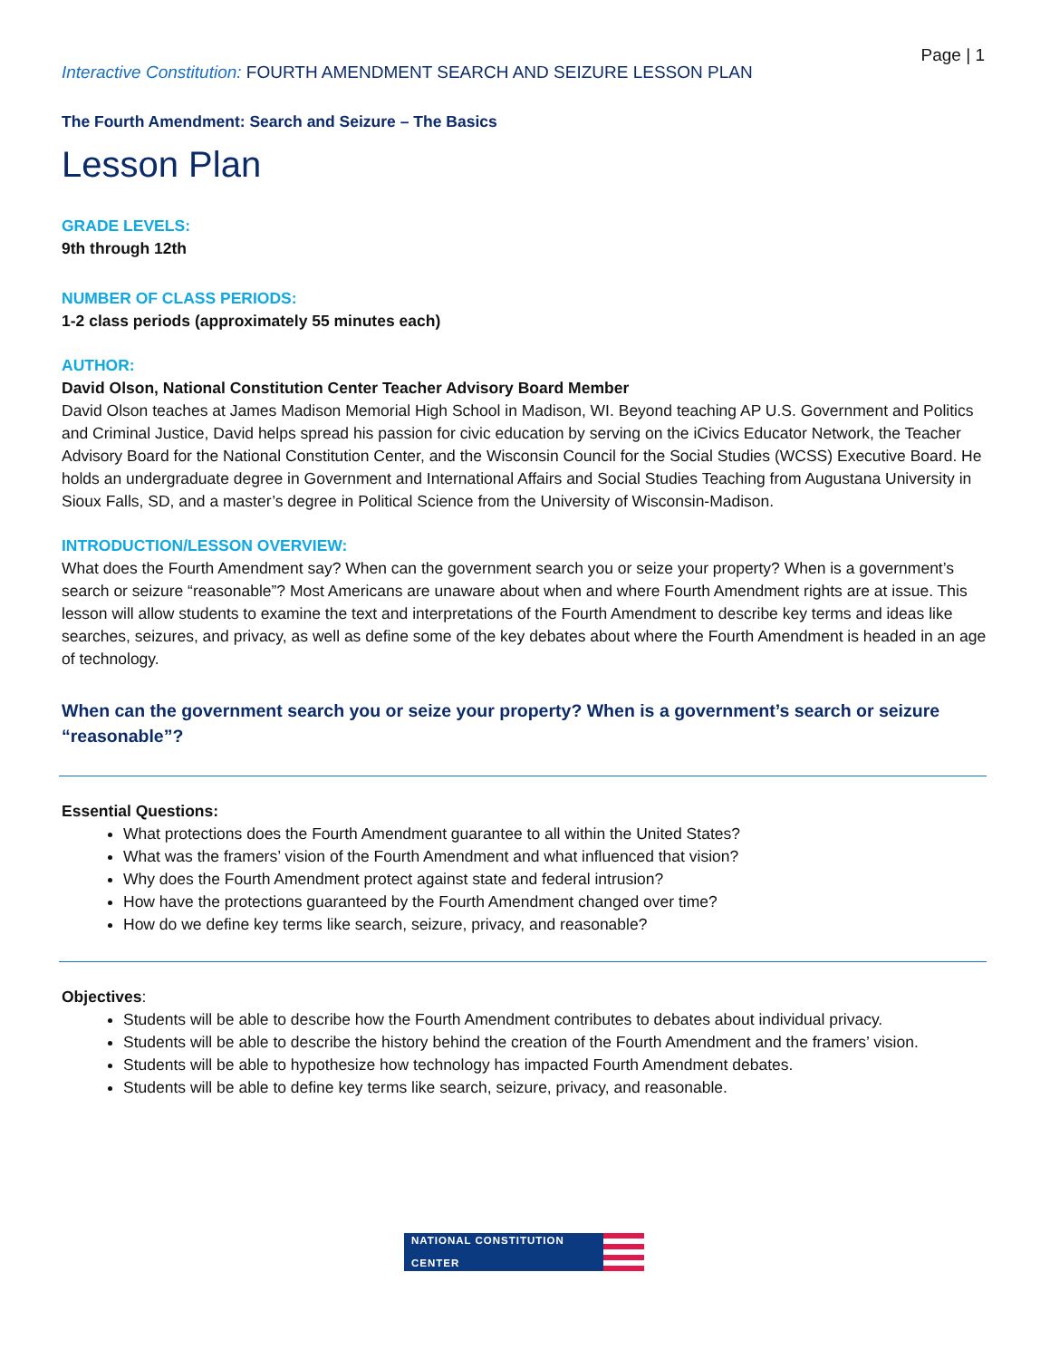Page | 1
Interactive Constitution: FOURTH AMENDMENT SEARCH AND SEIZURE LESSON PLAN
The Fourth Amendment: Search and Seizure – The Basics
Lesson Plan
GRADE LEVELS:
9th through 12th
NUMBER OF CLASS PERIODS:
1-2 class periods (approximately 55 minutes each)
AUTHOR:
David Olson, National Constitution Center Teacher Advisory Board Member
David Olson teaches at James Madison Memorial High School in Madison, WI. Beyond teaching AP U.S. Government and Politics and Criminal Justice, David helps spread his passion for civic education by serving on the iCivics Educator Network, the Teacher Advisory Board for the National Constitution Center, and the Wisconsin Council for the Social Studies (WCSS) Executive Board. He holds an undergraduate degree in Government and International Affairs and Social Studies Teaching from Augustana University in Sioux Falls, SD, and a master’s degree in Political Science from the University of Wisconsin-Madison.
INTRODUCTION/LESSON OVERVIEW:
What does the Fourth Amendment say? When can the government search you or seize your property? When is a government’s search or seizure “reasonable”? Most Americans are unaware about when and where Fourth Amendment rights are at issue. This lesson will allow students to examine the text and interpretations of the Fourth Amendment to describe key terms and ideas like searches, seizures, and privacy, as well as define some of the key debates about where the Fourth Amendment is headed in an age of technology.
When can the government search you or seize your property? When is a government’s search or seizure “reasonable”?
Essential Questions:
What protections does the Fourth Amendment guarantee to all within the United States?
What was the framers’ vision of the Fourth Amendment and what influenced that vision?
Why does the Fourth Amendment protect against state and federal intrusion?
How have the protections guaranteed by the Fourth Amendment changed over time?
How do we define key terms like search, seizure, privacy, and reasonable?
Objectives:
Students will be able to describe how the Fourth Amendment contributes to debates about individual privacy.
Students will be able to describe the history behind the creation of the Fourth Amendment and the framers’ vision.
Students will be able to hypothesize how technology has impacted Fourth Amendment debates.
Students will be able to define key terms like search, seizure, privacy, and reasonable.
NATIONAL CONSTITUTION CENTER